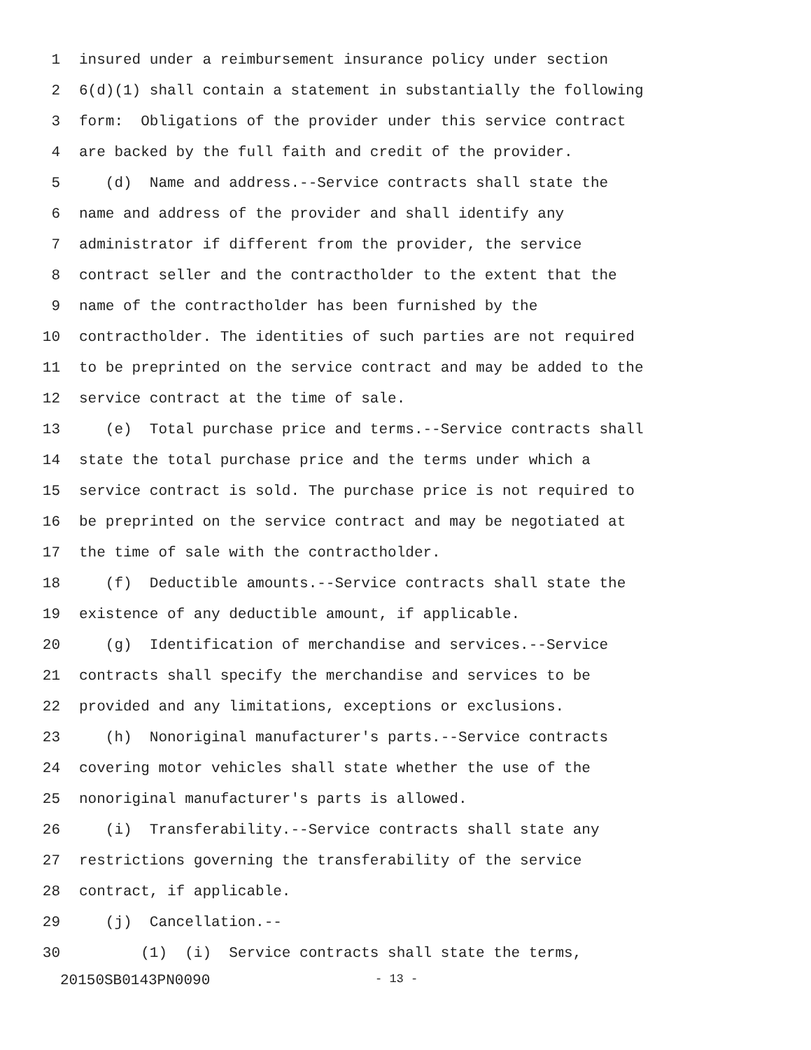1 insured under a reimbursement insurance policy under section
2 6(d)(1) shall contain a statement in substantially the following
3 form: Obligations of the provider under this service contract
4 are backed by the full faith and credit of the provider.
5 (d) Name and address.--Service contracts shall state the
6 name and address of the provider and shall identify any
7 administrator if different from the provider, the service
8 contract seller and the contractholder to the extent that the
9 name of the contractholder has been furnished by the
10 contractholder. The identities of such parties are not required
11 to be preprinted on the service contract and may be added to the
12 service contract at the time of sale.
13 (e) Total purchase price and terms.--Service contracts shall
14 state the total purchase price and the terms under which a
15 service contract is sold. The purchase price is not required to
16 be preprinted on the service contract and may be negotiated at
17 the time of sale with the contractholder.
18 (f) Deductible amounts.--Service contracts shall state the
19 existence of any deductible amount, if applicable.
20 (g) Identification of merchandise and services.--Service
21 contracts shall specify the merchandise and services to be
22 provided and any limitations, exceptions or exclusions.
23 (h) Nonoriginal manufacturer's parts.--Service contracts
24 covering motor vehicles shall state whether the use of the
25 nonoriginal manufacturer's parts is allowed.
26 (i) Transferability.--Service contracts shall state any
27 restrictions governing the transferability of the service
28 contract, if applicable.
29 (j) Cancellation.--
30 (1) (i) Service contracts shall state the terms,
20150SB0143PN0090 - 13 -